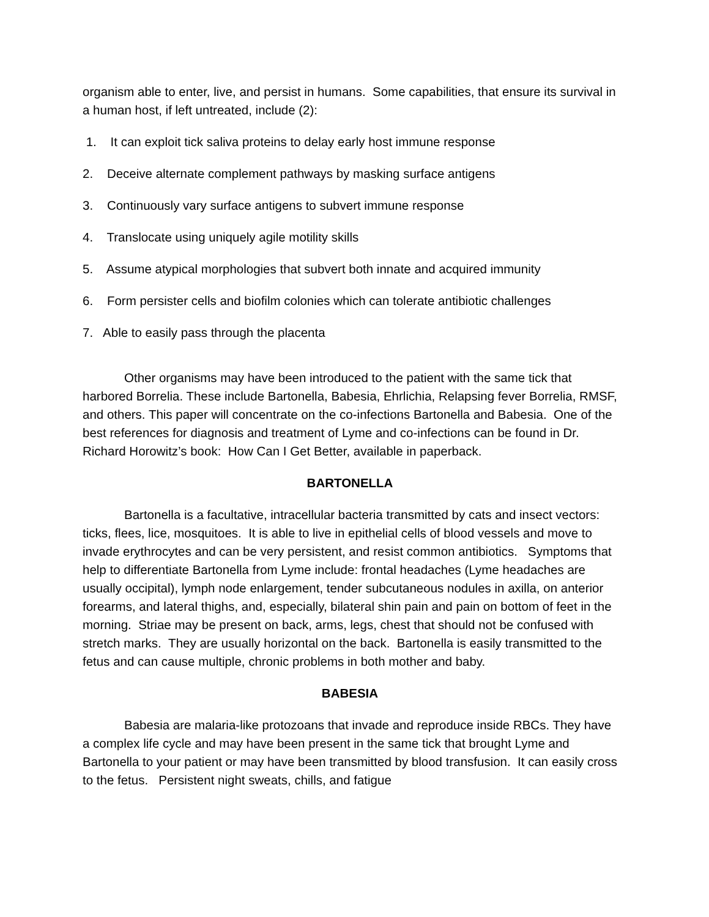organism able to enter, live, and persist in humans. Some capabilities, that ensure its survival in a human host, if left untreated, include (2):
1. It can exploit tick saliva proteins to delay early host immune response
2. Deceive alternate complement pathways by masking surface antigens
3. Continuously vary surface antigens to subvert immune response
4. Translocate using uniquely agile motility skills
5. Assume atypical morphologies that subvert both innate and acquired immunity
6. Form persister cells and biofilm colonies which can tolerate antibiotic challenges
7. Able to easily pass through the placenta
Other organisms may have been introduced to the patient with the same tick that harbored Borrelia. These include Bartonella, Babesia, Ehrlichia, Relapsing fever Borrelia, RMSF, and others. This paper will concentrate on the co-infections Bartonella and Babesia. One of the best references for diagnosis and treatment of Lyme and co-infections can be found in Dr. Richard Horowitz’s book: How Can I Get Better, available in paperback.
BARTONELLA
Bartonella is a facultative, intracellular bacteria transmitted by cats and insect vectors: ticks, flees, lice, mosquitoes. It is able to live in epithelial cells of blood vessels and move to invade erythrocytes and can be very persistent, and resist common antibiotics. Symptoms that help to differentiate Bartonella from Lyme include: frontal headaches (Lyme headaches are usually occipital), lymph node enlargement, tender subcutaneous nodules in axilla, on anterior forearms, and lateral thighs, and, especially, bilateral shin pain and pain on bottom of feet in the morning. Striae may be present on back, arms, legs, chest that should not be confused with stretch marks. They are usually horizontal on the back. Bartonella is easily transmitted to the fetus and can cause multiple, chronic problems in both mother and baby.
BABESIA
Babesia are malaria-like protozoans that invade and reproduce inside RBCs. They have a complex life cycle and may have been present in the same tick that brought Lyme and Bartonella to your patient or may have been transmitted by blood transfusion. It can easily cross to the fetus. Persistent night sweats, chills, and fatigue